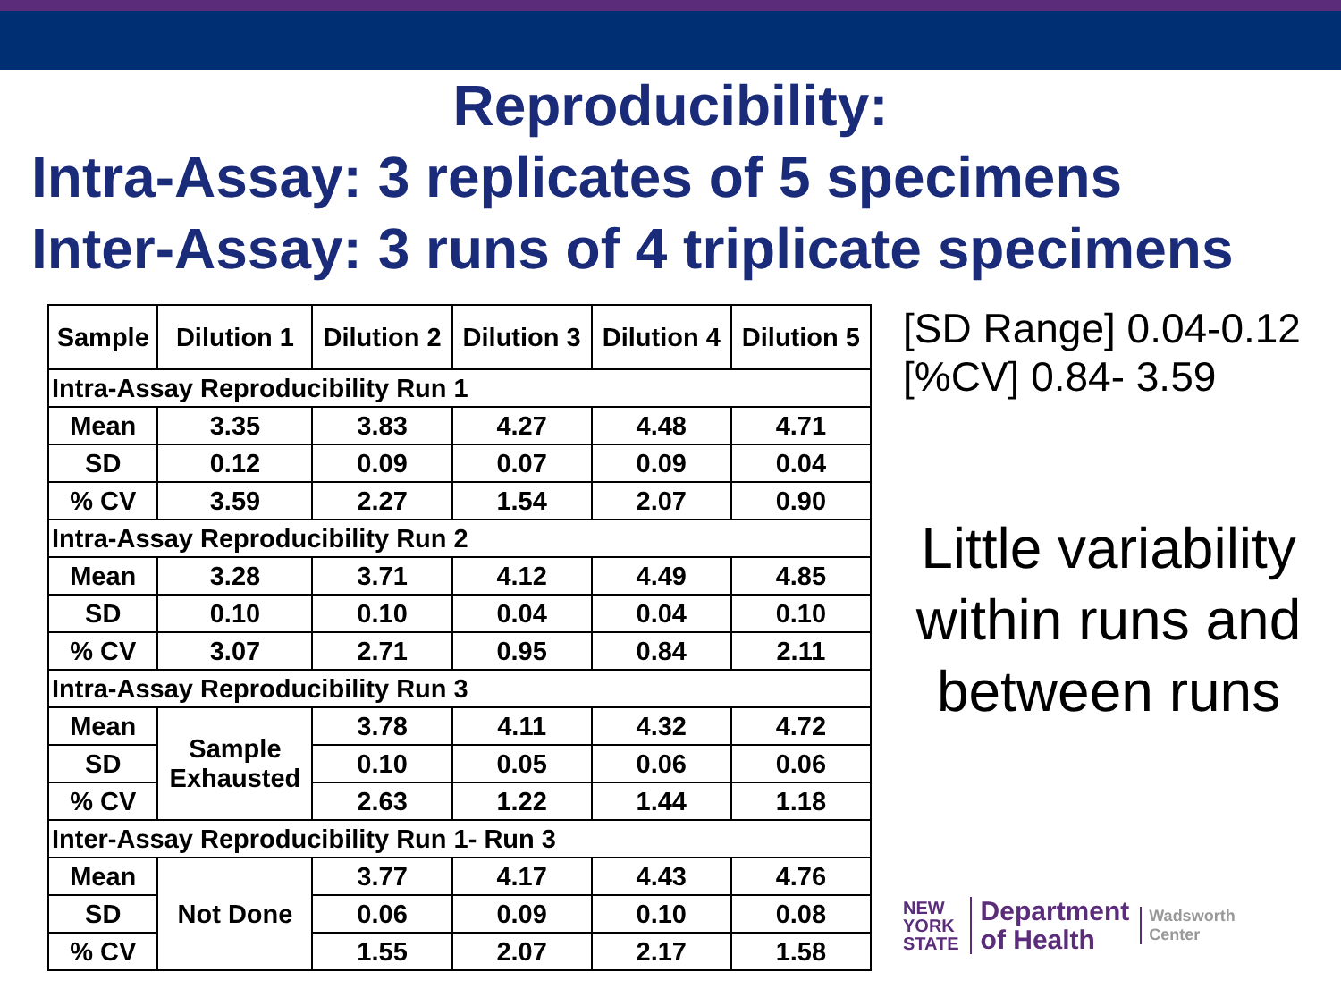Reproducibility:
Intra-Assay: 3 replicates of 5 specimens
Inter-Assay: 3 runs of 4 triplicate specimens
| Sample | Dilution 1 | Dilution 2 | Dilution 3 | Dilution 4 | Dilution 5 |
| --- | --- | --- | --- | --- | --- |
| Intra-Assay Reproducibility Run 1 | | | | | |
| Mean | 3.35 | 3.83 | 4.27 | 4.48 | 4.71 |
| SD | 0.12 | 0.09 | 0.07 | 0.09 | 0.04 |
| % CV | 3.59 | 2.27 | 1.54 | 2.07 | 0.90 |
| Intra-Assay Reproducibility Run 2 | | | | | |
| Mean | 3.28 | 3.71 | 4.12 | 4.49 | 4.85 |
| SD | 0.10 | 0.10 | 0.04 | 0.04 | 0.10 |
| % CV | 3.07 | 2.71 | 0.95 | 0.84 | 2.11 |
| Intra-Assay Reproducibility Run 3 | | | | | |
| Mean | Sample Exhausted | 3.78 | 4.11 | 4.32 | 4.72 |
| SD | | 0.10 | 0.05 | 0.06 | 0.06 |
| % CV | | 2.63 | 1.22 | 1.44 | 1.18 |
| Inter-Assay Reproducibility Run 1- Run 3 | | | | | |
| Mean | Not Done | 3.77 | 4.17 | 4.43 | 4.76 |
| SD | | 0.06 | 0.09 | 0.10 | 0.08 |
| % CV | | 1.55 | 2.07 | 2.17 | 1.58 |
[SD Range] 0.04-0.12
[%CV] 0.84- 3.59
Little variability within runs and between runs
NEW
YORK
STATE
Department
of Health
Wadsworth
Center